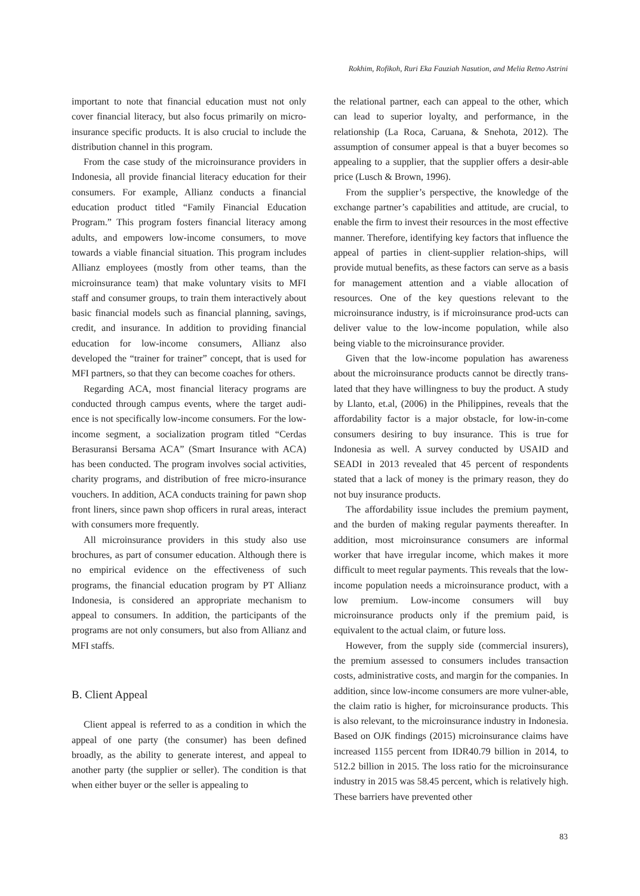Rokhim, Rofikoh, Ruri Eka Fauziah Nasution, and Melia Retno Astrini
important to note that financial education must not only cover financial literacy, but also focus primarily on micro-insurance specific products. It is also crucial to include the distribution channel in this program.
From the case study of the microinsurance providers in Indonesia, all provide financial literacy education for their consumers. For example, Allianz conducts a financial education product titled “Family Financial Education Program.” This program fosters financial literacy among adults, and empowers low-income consumers, to move towards a viable financial situation. This program includes Allianz employees (mostly from other teams, than the microinsurance team) that make voluntary visits to MFI staff and consumer groups, to train them interactively about basic financial models such as financial planning, savings, credit, and insurance. In addition to providing financial education for low-income consumers, Allianz also developed the “trainer for trainer” concept, that is used for MFI partners, so that they can become coaches for others.
Regarding ACA, most financial literacy programs are conducted through campus events, where the target audi-ence is not specifically low-income consumers. For the low-income segment, a socialization program titled “Cerdas Berasuransi Bersama ACA” (Smart Insurance with ACA) has been conducted. The program involves social activities, charity programs, and distribution of free micro-insurance vouchers. In addition, ACA conducts training for pawn shop front liners, since pawn shop officers in rural areas, interact with consumers more frequently.
All microinsurance providers in this study also use brochures, as part of consumer education. Although there is no empirical evidence on the effectiveness of such programs, the financial education program by PT Allianz Indonesia, is considered an appropriate mechanism to appeal to consumers. In addition, the participants of the programs are not only consumers, but also from Allianz and MFI staffs.
B. Client Appeal
Client appeal is referred to as a condition in which the appeal of one party (the consumer) has been defined broadly, as the ability to generate interest, and appeal to another party (the supplier or seller). The condition is that when either buyer or the seller is appealing to
the relational partner, each can appeal to the other, which can lead to superior loyalty, and performance, in the relationship (La Roca, Caruana, & Snehota, 2012). The assumption of consumer appeal is that a buyer becomes so appealing to a supplier, that the supplier offers a desir-able price (Lusch & Brown, 1996).
From the supplier’s perspective, the knowledge of the exchange partner’s capabilities and attitude, are crucial, to enable the firm to invest their resources in the most effective manner. Therefore, identifying key factors that influence the appeal of parties in client-supplier relation-ships, will provide mutual benefits, as these factors can serve as a basis for management attention and a viable allocation of resources. One of the key questions relevant to the microinsurance industry, is if microinsurance prod-ucts can deliver value to the low-income population, while also being viable to the microinsurance provider.
Given that the low-income population has awareness about the microinsurance products cannot be directly trans-lated that they have willingness to buy the product. A study by Llanto, et.al, (2006) in the Philippines, reveals that the affordability factor is a major obstacle, for low-in-come consumers desiring to buy insurance. This is true for Indonesia as well. A survey conducted by USAID and SEADI in 2013 revealed that 45 percent of respondents stated that a lack of money is the primary reason, they do not buy insurance products.
The affordability issue includes the premium payment, and the burden of making regular payments thereafter. In addition, most microinsurance consumers are informal worker that have irregular income, which makes it more difficult to meet regular payments. This reveals that the low-income population needs a microinsurance product, with a low premium. Low-income consumers will buy microinsurance products only if the premium paid, is equivalent to the actual claim, or future loss.
However, from the supply side (commercial insurers), the premium assessed to consumers includes transaction costs, administrative costs, and margin for the companies. In addition, since low-income consumers are more vulner-able, the claim ratio is higher, for microinsurance products. This is also relevant, to the microinsurance industry in Indonesia. Based on OJK findings (2015) microinsurance claims have increased 1155 percent from IDR40.79 billion in 2014, to 512.2 billion in 2015. The loss ratio for the microinsurance industry in 2015 was 58.45 percent, which is relatively high. These barriers have prevented other
83